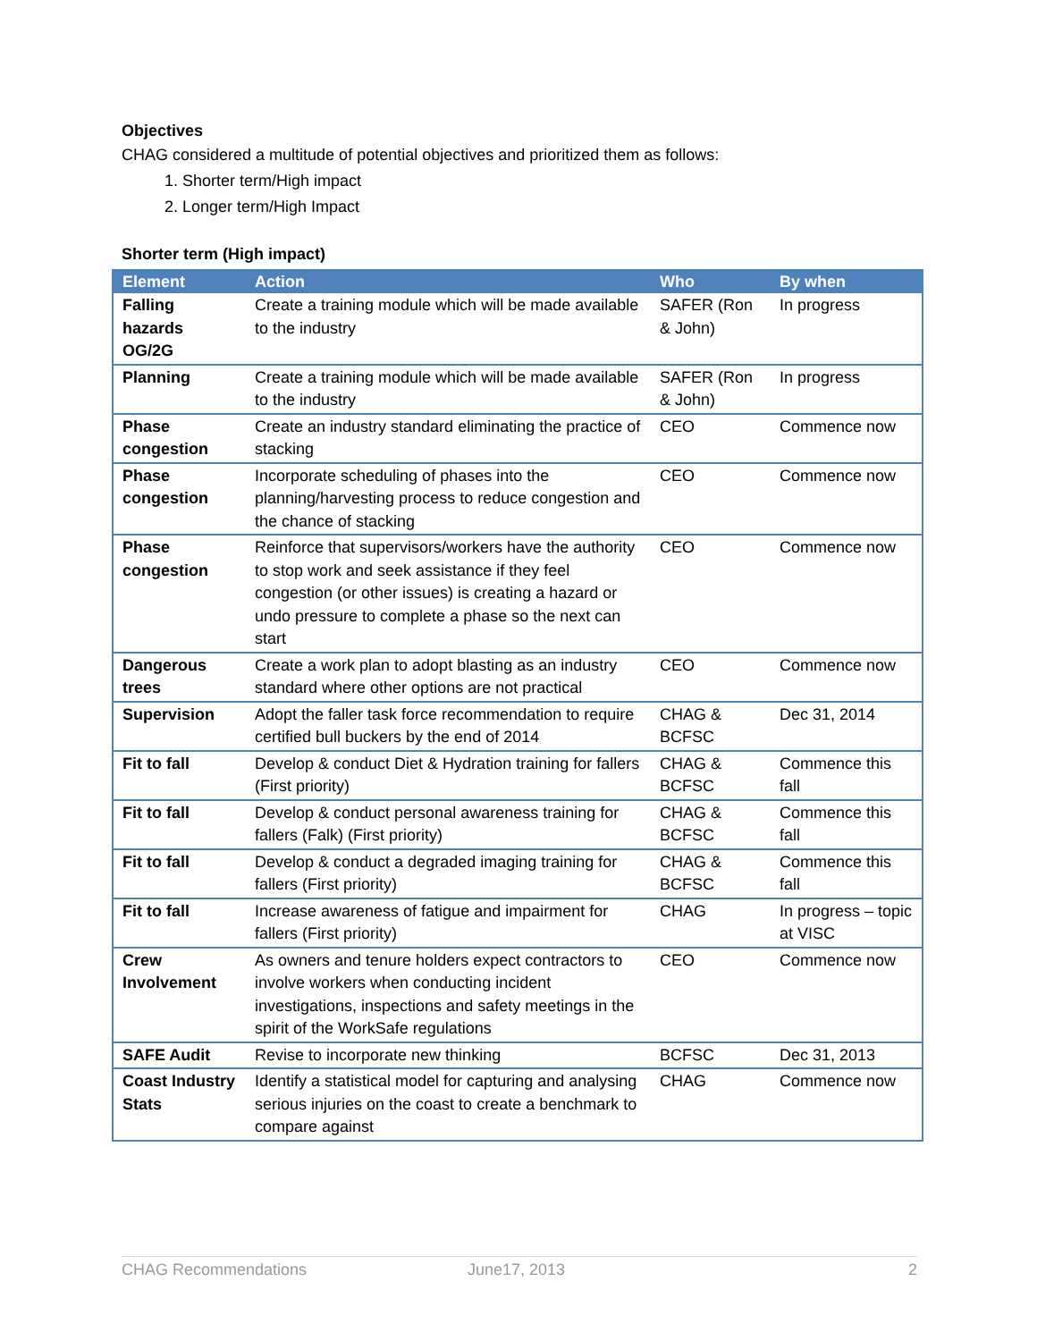Objectives
CHAG considered a multitude of potential objectives and prioritized them as follows:
1. Shorter term/High impact
2. Longer term/High Impact
Shorter term (High impact)
| Element | Action | Who | By when |
| --- | --- | --- | --- |
| Falling hazards OG/2G | Create a training module which will be made available to the industry | SAFER (Ron & John) | In progress |
| Planning | Create a training module which will be made available to the industry | SAFER (Ron & John) | In progress |
| Phase congestion | Create an industry standard eliminating the practice of stacking | CEO | Commence now |
| Phase congestion | Incorporate scheduling of phases into the planning/harvesting process to reduce congestion and the chance of stacking | CEO | Commence now |
| Phase congestion | Reinforce that supervisors/workers have the authority to stop work and seek assistance if they feel congestion (or other issues) is creating a hazard or undo pressure to complete a phase so the next can start | CEO | Commence now |
| Dangerous trees | Create a work plan to adopt blasting as an industry standard where other options are not practical | CEO | Commence now |
| Supervision | Adopt the faller task force recommendation to require certified bull buckers by the end of 2014 | CHAG & BCFSC | Dec 31, 2014 |
| Fit to fall | Develop & conduct Diet & Hydration training for fallers (First priority) | CHAG & BCFSC | Commence this fall |
| Fit to fall | Develop & conduct personal awareness training for fallers (Falk) (First priority) | CHAG & BCFSC | Commence this fall |
| Fit to fall | Develop & conduct a degraded imaging training for fallers (First priority) | CHAG & BCFSC | Commence this fall |
| Fit to fall | Increase awareness of fatigue and impairment for fallers (First priority) | CHAG | In progress – topic at VISC |
| Crew Involvement | As owners and tenure holders expect contractors to involve workers when conducting incident investigations, inspections and safety meetings in the spirit of the WorkSafe regulations | CEO | Commence now |
| SAFE Audit | Revise to incorporate new thinking | BCFSC | Dec 31, 2013 |
| Coast Industry Stats | Identify a statistical model for capturing and analysing serious injuries on the coast to create a benchmark to compare against | CHAG | Commence now |
CHAG Recommendations June17, 2013 2